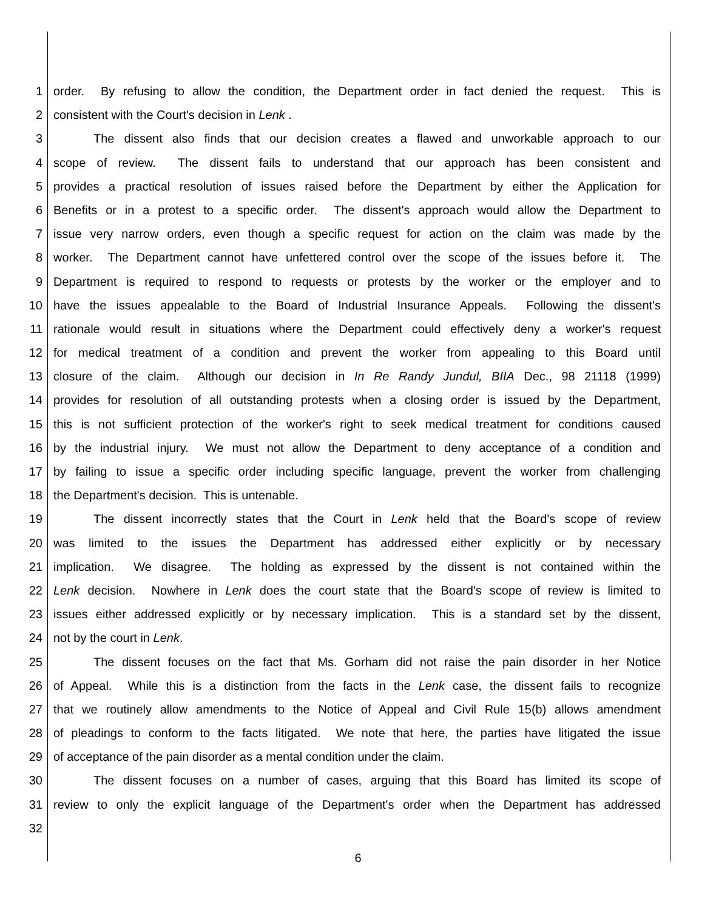1 order. By refusing to allow the condition, the Department order in fact denied the request. This is
2 consistent with the Court's decision in Lenk .
3 The dissent also finds that our decision creates a flawed and unworkable approach to our
4 scope of review. The dissent fails to understand that our approach has been consistent and
5 provides a practical resolution of issues raised before the Department by either the Application for
6 Benefits or in a protest to a specific order. The dissent's approach would allow the Department to
7 issue very narrow orders, even though a specific request for action on the claim was made by the
8 worker. The Department cannot have unfettered control over the scope of the issues before it. The
9 Department is required to respond to requests or protests by the worker or the employer and to
10 have the issues appealable to the Board of Industrial Insurance Appeals. Following the dissent's
11 rationale would result in situations where the Department could effectively deny a worker's request
12 for medical treatment of a condition and prevent the worker from appealing to this Board until
13 closure of the claim. Although our decision in In Re Randy Jundul, BIIA Dec., 98 21118 (1999)
14 provides for resolution of all outstanding protests when a closing order is issued by the Department,
15 this is not sufficient protection of the worker's right to seek medical treatment for conditions caused
16 by the industrial injury. We must not allow the Department to deny acceptance of a condition and
17 by failing to issue a specific order including specific language, prevent the worker from challenging
18 the Department's decision. This is untenable.
19 The dissent incorrectly states that the Court in Lenk held that the Board's scope of review
20 was limited to the issues the Department has addressed either explicitly or by necessary
21 implication. We disagree. The holding as expressed by the dissent is not contained within the
22 Lenk decision. Nowhere in Lenk does the court state that the Board's scope of review is limited to
23 issues either addressed explicitly or by necessary implication. This is a standard set by the dissent,
24 not by the court in Lenk.
25 The dissent focuses on the fact that Ms. Gorham did not raise the pain disorder in her Notice
26 of Appeal. While this is a distinction from the facts in the Lenk case, the dissent fails to recognize
27 that we routinely allow amendments to the Notice of Appeal and Civil Rule 15(b) allows amendment
28 of pleadings to conform to the facts litigated. We note that here, the parties have litigated the issue
29 of acceptance of the pain disorder as a mental condition under the claim.
30 The dissent focuses on a number of cases, arguing that this Board has limited its scope of
31 review to only the explicit language of the Department's order when the Department has addressed
32
6